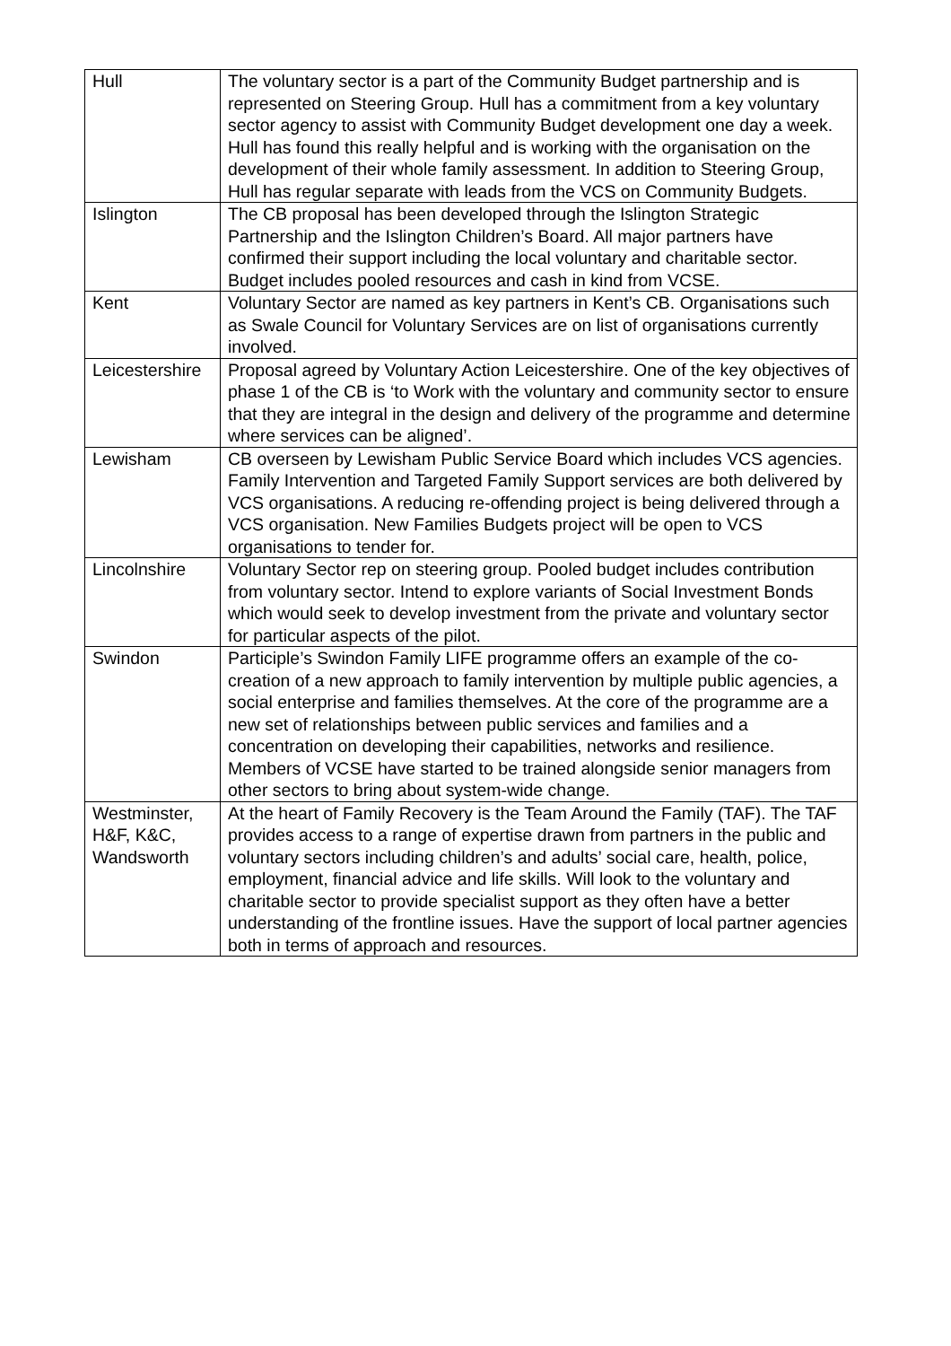| Hull | The voluntary sector is a part of the Community Budget partnership and is represented on Steering Group. Hull has a commitment from a key voluntary sector agency to assist with Community Budget development one day a week. Hull has found this really helpful and is working with the organisation on the development of their whole family assessment. In addition to Steering Group, Hull has regular separate with leads from the VCS on Community Budgets. |
| Islington | The CB proposal has been developed through the Islington Strategic Partnership and the Islington Children’s Board. All major partners have confirmed their support including the local voluntary and charitable sector. Budget includes pooled resources and cash in kind from VCSE. |
| Kent | Voluntary Sector are named as key partners in Kent’s CB. Organisations such as Swale Council for Voluntary Services are on list of organisations currently involved. |
| Leicestershire | Proposal agreed by Voluntary Action Leicestershire. One of the key objectives of phase 1 of the CB is ‘to Work with the voluntary and community sector to ensure that they are integral in the design and delivery of the programme and determine where services can be aligned’. |
| Lewisham | CB overseen by Lewisham Public Service Board which includes VCS agencies. Family Intervention and Targeted Family Support services are both delivered by VCS organisations. A reducing re-offending project is being delivered through a VCS organisation. New Families Budgets project will be open to VCS organisations to tender for. |
| Lincolnshire | Voluntary Sector rep on steering group. Pooled budget includes contribution from voluntary sector. Intend to explore variants of Social Investment Bonds which would seek to develop investment from the private and voluntary sector for particular aspects of the pilot. |
| Swindon | Participle’s Swindon Family LIFE programme offers an example of the co-creation of a new approach to family intervention by multiple public agencies, a social enterprise and families themselves. At the core of the programme are a new set of relationships between public services and families and a concentration on developing their capabilities, networks and resilience. Members of VCSE have started to be trained alongside senior managers from other sectors to bring about system-wide change. |
| Westminster, H&F, K&C, Wandsworth | At the heart of Family Recovery is the Team Around the Family (TAF). The TAF provides access to a range of expertise drawn from partners in the public and voluntary sectors including children’s and adults’ social care, health, police, employment, financial advice and life skills. Will look to the voluntary and charitable sector to provide specialist support as they often have a better understanding of the frontline issues. Have the support of local partner agencies both in terms of approach and resources. |